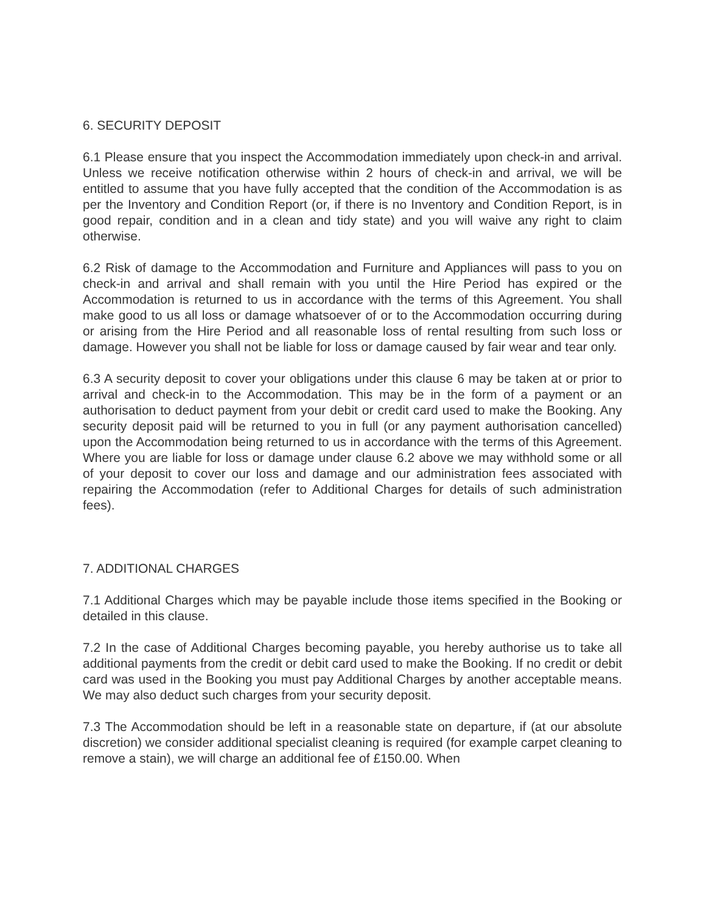6. SECURITY DEPOSIT
6.1 Please ensure that you inspect the Accommodation immediately upon check-in and arrival. Unless we receive notification otherwise within 2 hours of check-in and arrival, we will be entitled to assume that you have fully accepted that the condition of the Accommodation is as per the Inventory and Condition Report (or, if there is no Inventory and Condition Report, is in good repair, condition and in a clean and tidy state) and you will waive any right to claim otherwise.
6.2 Risk of damage to the Accommodation and Furniture and Appliances will pass to you on check-in and arrival and shall remain with you until the Hire Period has expired or the Accommodation is returned to us in accordance with the terms of this Agreement. You shall make good to us all loss or damage whatsoever of or to the Accommodation occurring during or arising from the Hire Period and all reasonable loss of rental resulting from such loss or damage. However you shall not be liable for loss or damage caused by fair wear and tear only.
6.3 A security deposit to cover your obligations under this clause 6 may be taken at or prior to arrival and check-in to the Accommodation. This may be in the form of a payment or an authorisation to deduct payment from your debit or credit card used to make the Booking. Any security deposit paid will be returned to you in full (or any payment authorisation cancelled) upon the Accommodation being returned to us in accordance with the terms of this Agreement. Where you are liable for loss or damage under clause 6.2 above we may withhold some or all of your deposit to cover our loss and damage and our administration fees associated with repairing the Accommodation (refer to Additional Charges for details of such administration fees).
7. ADDITIONAL CHARGES
7.1 Additional Charges which may be payable include those items specified in the Booking or detailed in this clause.
7.2 In the case of Additional Charges becoming payable, you hereby authorise us to take all additional payments from the credit or debit card used to make the Booking. If no credit or debit card was used in the Booking you must pay Additional Charges by another acceptable means. We may also deduct such charges from your security deposit.
7.3 The Accommodation should be left in a reasonable state on departure, if (at our absolute discretion) we consider additional specialist cleaning is required (for example carpet cleaning to remove a stain), we will charge an additional fee of £150.00. When